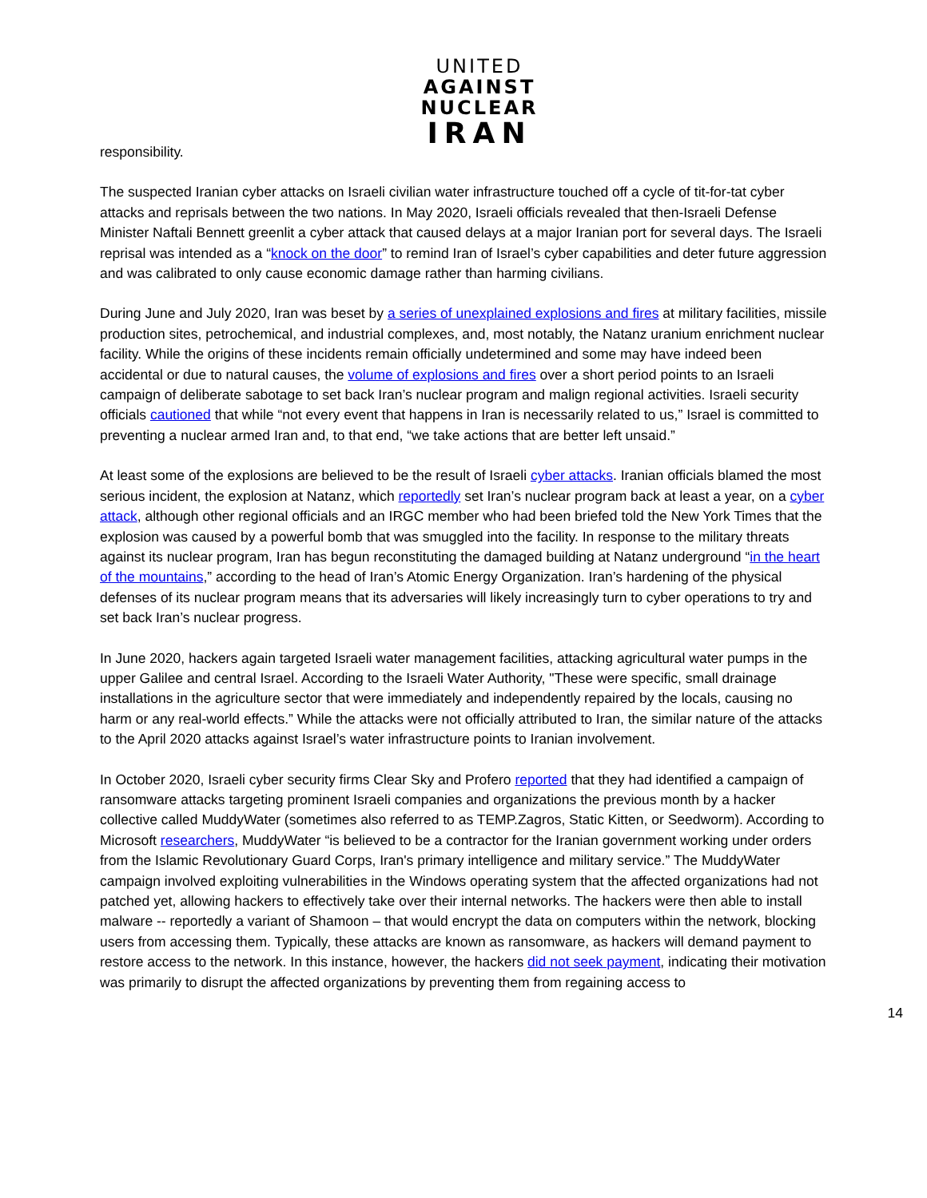UNITED
AGAINST
NUCLEAR
IRAN
responsibility.
The suspected Iranian cyber attacks on Israeli civilian water infrastructure touched off a cycle of tit-for-tat cyber attacks and reprisals between the two nations. In May 2020, Israeli officials revealed that then-Israeli Defense Minister Naftali Bennett greenlit a cyber attack that caused delays at a major Iranian port for several days. The Israeli reprisal was intended as a “knock on the door” to remind Iran of Israel’s cyber capabilities and deter future aggression and was calibrated to only cause economic damage rather than harming civilians.
During June and July 2020, Iran was beset by a series of unexplained explosions and fires at military facilities, missile production sites, petrochemical, and industrial complexes, and, most notably, the Natanz uranium enrichment nuclear facility. While the origins of these incidents remain officially undetermined and some may have indeed been accidental or due to natural causes, the volume of explosions and fires over a short period points to an Israeli campaign of deliberate sabotage to set back Iran’s nuclear program and malign regional activities. Israeli security officials cautioned that while “not every event that happens in Iran is necessarily related to us,” Israel is committed to preventing a nuclear armed Iran and, to that end, “we take actions that are better left unsaid.”
At least some of the explosions are believed to be the result of Israeli cyber attacks. Iranian officials blamed the most serious incident, the explosion at Natanz, which reportedly set Iran’s nuclear program back at least a year, on a cyber attack, although other regional officials and an IRGC member who had been briefed told the New York Times that the explosion was caused by a powerful bomb that was smuggled into the facility. In response to the military threats against its nuclear program, Iran has begun reconstituting the damaged building at Natanz underground “in the heart of the mountains,” according to the head of Iran’s Atomic Energy Organization. Iran’s hardening of the physical defenses of its nuclear program means that its adversaries will likely increasingly turn to cyber operations to try and set back Iran’s nuclear progress.
In June 2020, hackers again targeted Israeli water management facilities, attacking agricultural water pumps in the upper Galilee and central Israel. According to the Israeli Water Authority, "These were specific, small drainage installations in the agriculture sector that were immediately and independently repaired by the locals, causing no harm or any real-world effects.” While the attacks were not officially attributed to Iran, the similar nature of the attacks to the April 2020 attacks against Israel’s water infrastructure points to Iranian involvement.
In October 2020, Israeli cyber security firms Clear Sky and Profero reported that they had identified a campaign of ransomware attacks targeting prominent Israeli companies and organizations the previous month by a hacker collective called MuddyWater (sometimes also referred to as TEMP.Zagros, Static Kitten, or Seedworm). According to Microsoft researchers, MuddyWater “is believed to be a contractor for the Iranian government working under orders from the Islamic Revolutionary Guard Corps, Iran's primary intelligence and military service.” The MuddyWater campaign involved exploiting vulnerabilities in the Windows operating system that the affected organizations had not patched yet, allowing hackers to effectively take over their internal networks. The hackers were then able to install malware -- reportedly a variant of Shamoon – that would encrypt the data on computers within the network, blocking users from accessing them. Typically, these attacks are known as ransomware, as hackers will demand payment to restore access to the network. In this instance, however, the hackers did not seek payment, indicating their motivation was primarily to disrupt the affected organizations by preventing them from regaining access to
14